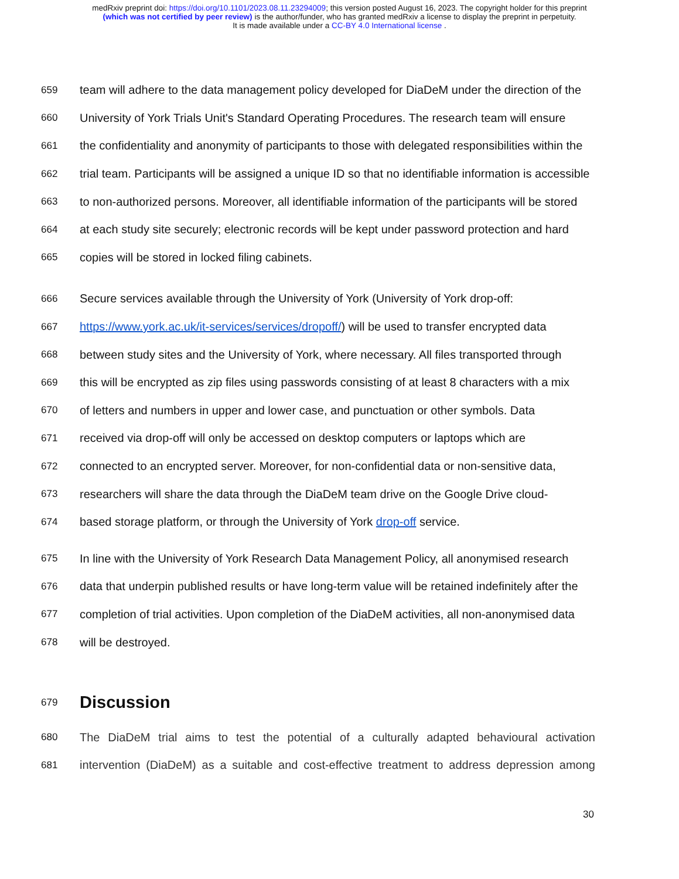medRxiv preprint doi: https://doi.org/10.1101/2023.08.11.23294009; this version posted August 16, 2023. The copyright holder for this preprint
(which was not certified by peer review) is the author/funder, who has granted medRxiv a license to display the preprint in perpetuity.
It is made available under a CC-BY 4.0 International license .
659 team will adhere to the data management policy developed for DiaDeM under the direction of the
660 University of York Trials Unit's Standard Operating Procedures. The research team will ensure
661 the confidentiality and anonymity of participants to those with delegated responsibilities within the
662 trial team. Participants will be assigned a unique ID so that no identifiable information is accessible
663 to non-authorized persons. Moreover, all identifiable information of the participants will be stored
664 at each study site securely; electronic records will be kept under password protection and hard
665 copies will be stored in locked filing cabinets.
666 Secure services available through the University of York (University of York drop-off:
667 https://www.york.ac.uk/it-services/services/dropoff/) will be used to transfer encrypted data
668 between study sites and the University of York, where necessary. All files transported through
669 this will be encrypted as zip files using passwords consisting of at least 8 characters with a mix
670 of letters and numbers in upper and lower case, and punctuation or other symbols. Data
671 received via drop-off will only be accessed on desktop computers or laptops which are
672 connected to an encrypted server. Moreover, for non-confidential data or non-sensitive data,
673 researchers will share the data through the DiaDeM team drive on the Google Drive cloud-
674 based storage platform, or through the University of York drop-off service.
675 In line with the University of York Research Data Management Policy, all anonymised research
676 data that underpin published results or have long-term value will be retained indefinitely after the
677 completion of trial activities. Upon completion of the DiaDeM activities, all non-anonymised data
678 will be destroyed.
679 Discussion
680 The DiaDeM trial aims to test the potential of a culturally adapted behavioural activation
681 intervention (DiaDeM) as a suitable and cost-effective treatment to address depression among
30